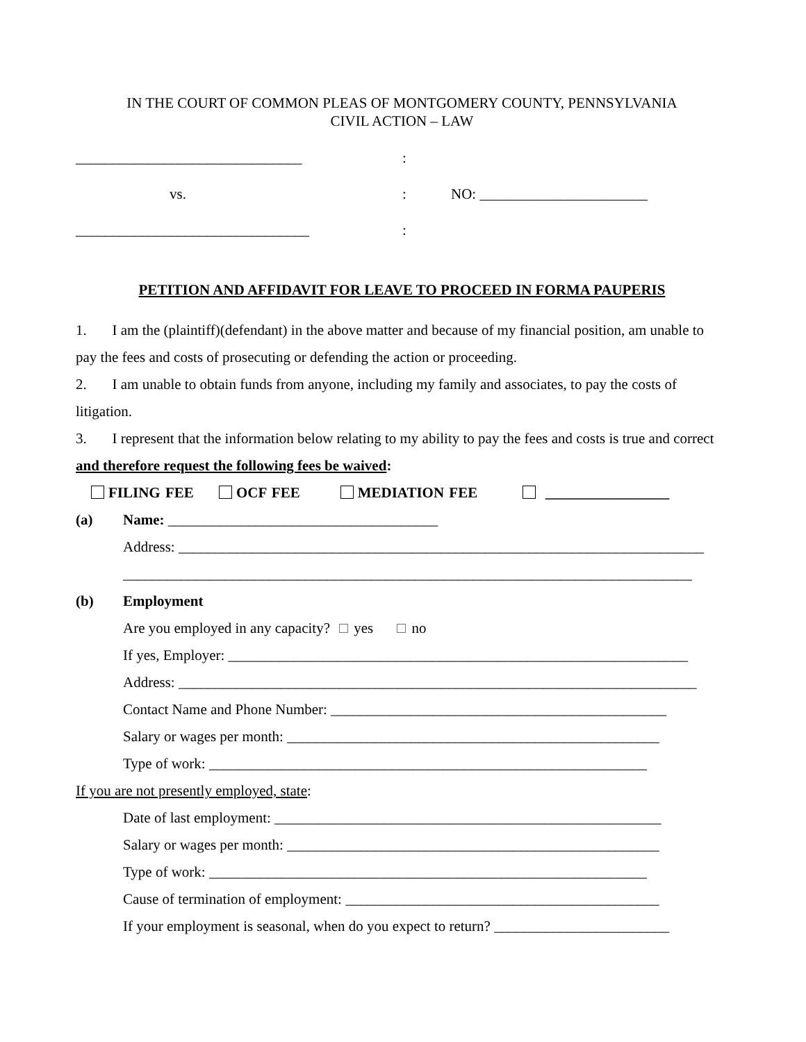IN THE COURT OF COMMON PLEAS OF MONTGOMERY COUNTY, PENNSYLVANIA
CIVIL ACTION – LAW
_______________________________
:
vs.
:
NO: _______________________
________________________________
:
PETITION AND AFFIDAVIT FOR LEAVE TO PROCEED IN FORMA PAUPERIS
1. I am the (plaintiff)(defendant) in the above matter and because of my financial position, am unable to pay the fees and costs of prosecuting or defending the action or proceeding.
2. I am unable to obtain funds from anyone, including my family and associates, to pay the costs of litigation.
3. I represent that the information below relating to my ability to pay the fees and costs is true and correct and therefore request the following fees be waived:
FILING FEE OCF FEE MEDIATION FEE _________________
(a) Name: _____________________________________
Address: ________________________________________________________________________
______________________________________________________________________________
(b) Employment
Are you employed in any capacity? yes no
If yes, Employer: _______________________________________________________________
Address: _______________________________________________________________________
Contact Name and Phone Number: ______________________________________________
Salary or wages per month: ___________________________________________________
Type of work: ____________________________________________________________
If you are not presently employed, state:
Date of last employment: _____________________________________________________
Salary or wages per month: ___________________________________________________
Type of work: ____________________________________________________________
Cause of termination of employment: ___________________________________________
If your employment is seasonal, when do you expect to return? ________________________